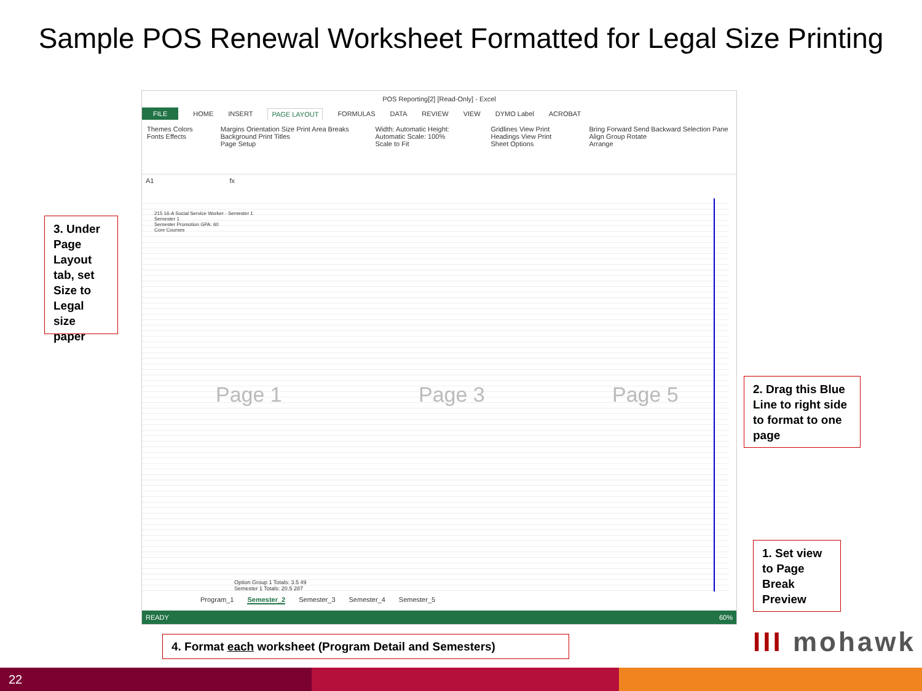Sample POS Renewal Worksheet Formatted for Legal Size Printing
POS Reporting[2] [Read-Only] - Excel
FILE HOME INSERT PAGE LAYOUT FORMULAS DATA REVIEW VIEW DYMO Label ACROBAT
Themes Colors Fonts Effects Margins Orientation Size Print Area Breaks Background Print Titles
Page Setup Width: Automatic Height: Automatic Scale: 100%
Scale to Fit Gridlines View Print Headings View Print
Sheet Options Bring Forward Send Backward Selection Pane Align Group Rotate
Arrange
A1 fx
215 16-A Social Service Worker - Semester 1
Semester 1
Semester Promotion GPA: 60
Core Courses
Page 1 Page 3 Page 5
Option Group 1 Totals: 3.5 49
Semester 1 Totals: 20.5 287
Program_1 Semester_2 Semester_3 Semester_4 Semester_5
READY 60%
3. Under Page Layout tab, set Size to Legal size paper
2. Drag this Blue Line to right side to format to one page
1. Set view to Page Break Preview
4. Format each worksheet (Program Detail and Semesters) III mohawk
22